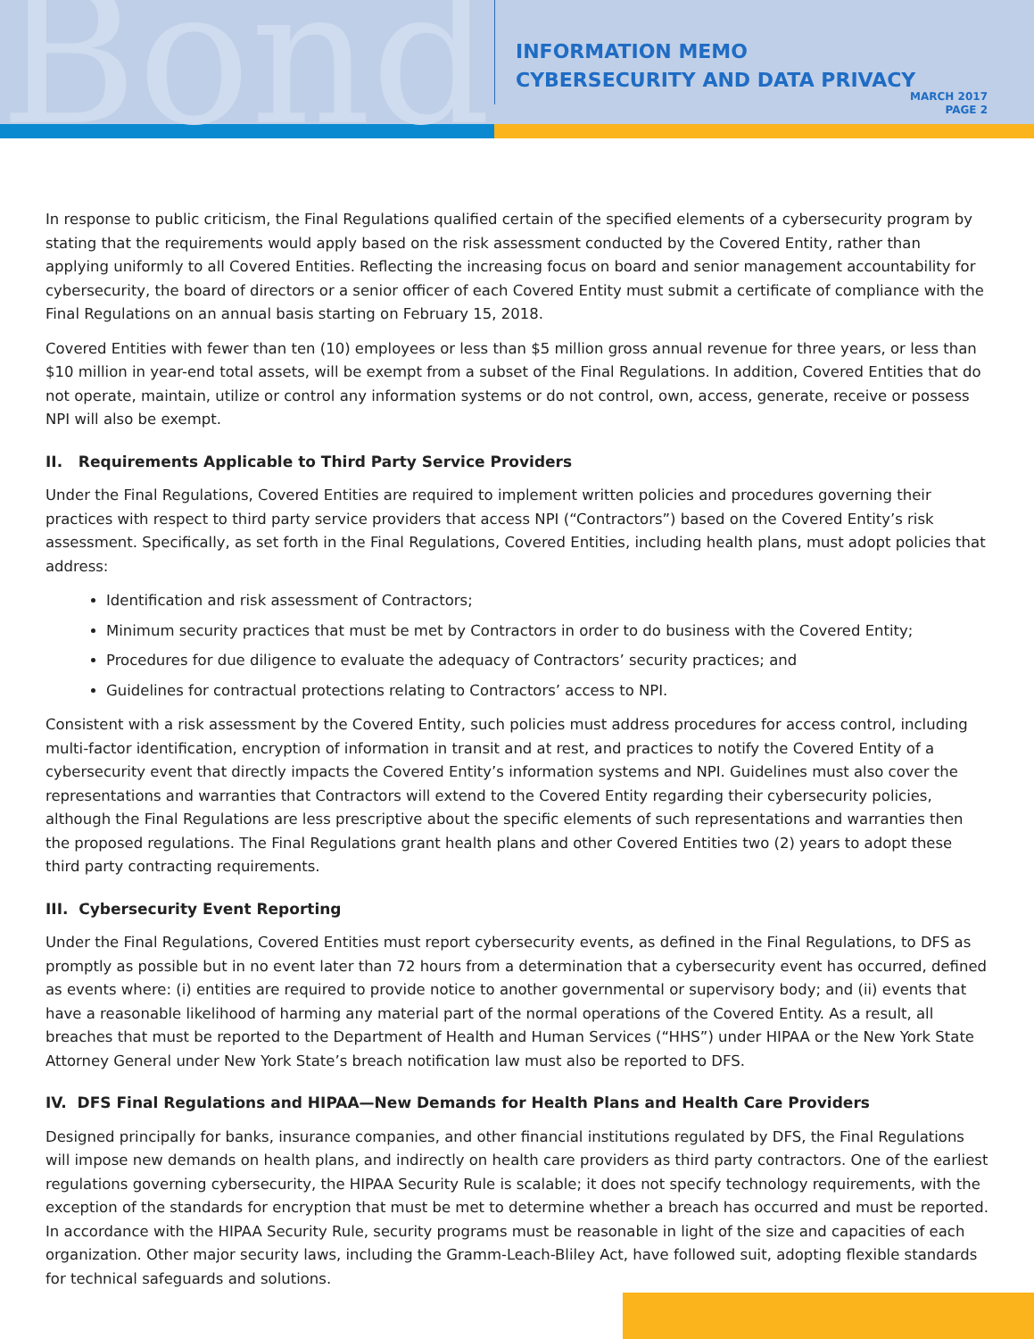Bond
INFORMATION MEMO
CYBERSECURITY AND DATA PRIVACY
MARCH 2017
PAGE 2
In response to public criticism, the Final Regulations qualified certain of the specified elements of a cybersecurity program by stating that the requirements would apply based on the risk assessment conducted by the Covered Entity, rather than applying uniformly to all Covered Entities. Reflecting the increasing focus on board and senior management accountability for cybersecurity, the board of directors or a senior officer of each Covered Entity must submit a certificate of compliance with the Final Regulations on an annual basis starting on February 15, 2018.
Covered Entities with fewer than ten (10) employees or less than $5 million gross annual revenue for three years, or less than $10 million in year-end total assets, will be exempt from a subset of the Final Regulations. In addition, Covered Entities that do not operate, maintain, utilize or control any information systems or do not control, own, access, generate, receive or possess NPI will also be exempt.
II. Requirements Applicable to Third Party Service Providers
Under the Final Regulations, Covered Entities are required to implement written policies and procedures governing their practices with respect to third party service providers that access NPI (“Contractors”) based on the Covered Entity’s risk assessment. Specifically, as set forth in the Final Regulations, Covered Entities, including health plans, must adopt policies that address:
Identification and risk assessment of Contractors;
Minimum security practices that must be met by Contractors in order to do business with the Covered Entity;
Procedures for due diligence to evaluate the adequacy of Contractors’ security practices; and
Guidelines for contractual protections relating to Contractors’ access to NPI.
Consistent with a risk assessment by the Covered Entity, such policies must address procedures for access control, including multi-factor identification, encryption of information in transit and at rest, and practices to notify the Covered Entity of a cybersecurity event that directly impacts the Covered Entity’s information systems and NPI. Guidelines must also cover the representations and warranties that Contractors will extend to the Covered Entity regarding their cybersecurity policies, although the Final Regulations are less prescriptive about the specific elements of such representations and warranties then the proposed regulations. The Final Regulations grant health plans and other Covered Entities two (2) years to adopt these third party contracting requirements.
III. Cybersecurity Event Reporting
Under the Final Regulations, Covered Entities must report cybersecurity events, as defined in the Final Regulations, to DFS as promptly as possible but in no event later than 72 hours from a determination that a cybersecurity event has occurred, defined as events where: (i) entities are required to provide notice to another governmental or supervisory body; and (ii) events that have a reasonable likelihood of harming any material part of the normal operations of the Covered Entity. As a result, all breaches that must be reported to the Department of Health and Human Services (“HHS”) under HIPAA or the New York State Attorney General under New York State’s breach notification law must also be reported to DFS.
IV. DFS Final Regulations and HIPAA—New Demands for Health Plans and Health Care Providers
Designed principally for banks, insurance companies, and other financial institutions regulated by DFS, the Final Regulations will impose new demands on health plans, and indirectly on health care providers as third party contractors. One of the earliest regulations governing cybersecurity, the HIPAA Security Rule is scalable; it does not specify technology requirements, with the exception of the standards for encryption that must be met to determine whether a breach has occurred and must be reported. In accordance with the HIPAA Security Rule, security programs must be reasonable in light of the size and capacities of each organization. Other major security laws, including the Gramm-Leach-Bliley Act, have followed suit, adopting flexible standards for technical safeguards and solutions.